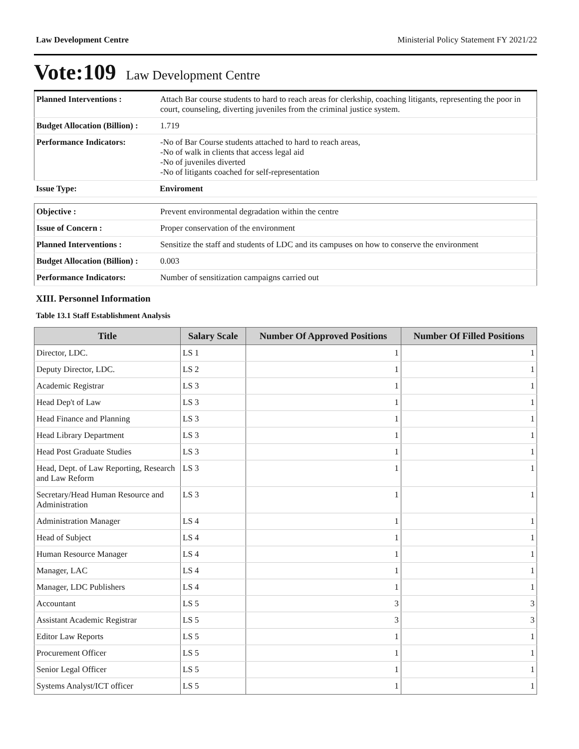Law Development Centre Ministerial Policy Statement FY 2021/22
Vote:109 Law Development Centre
| Planned Interventions : | Attach Bar course students to hard to reach areas for clerkship, coaching litigants, representing the poor in court, counseling, diverting juveniles from the criminal justice system. |
| Budget Allocation (Billion) : | 1.719 |
| Performance Indicators: | -No of Bar Course students attached to hard to reach areas, -No of walk in clients that access legal aid -No of juveniles diverted -No of litigants coached for self-representation |
| Issue Type: | Enviroment |
| Objective : | Prevent environmental degradation within the centre |
| Issue of Concern : | Proper conservation of the environment |
| Planned Interventions : | Sensitize the staff and students of LDC and its campuses on how to conserve the environment |
| Budget Allocation (Billion) : | 0.003 |
| Performance Indicators: | Number of sensitization campaigns carried out |
XIII. Personnel Information
Table 13.1 Staff Establishment Analysis
| Title | Salary Scale | Number Of Approved Positions | Number Of Filled Positions |
| --- | --- | --- | --- |
| Director, LDC. | LS 1 | 1 | 1 |
| Deputy Director, LDC. | LS 2 | 1 | 1 |
| Academic Registrar | LS 3 | 1 | 1 |
| Head Dep't of Law | LS 3 | 1 | 1 |
| Head Finance and Planning | LS 3 | 1 | 1 |
| Head Library Department | LS 3 | 1 | 1 |
| Head Post Graduate Studies | LS 3 | 1 | 1 |
| Head, Dept. of Law Reporting, Research and Law Reform | LS 3 | 1 | 1 |
| Secretary/Head Human Resource and Administration | LS 3 | 1 | 1 |
| Administration Manager | LS 4 | 1 | 1 |
| Head of Subject | LS 4 | 1 | 1 |
| Human Resource Manager | LS 4 | 1 | 1 |
| Manager, LAC | LS 4 | 1 | 1 |
| Manager, LDC Publishers | LS 4 | 1 | 1 |
| Accountant | LS 5 | 3 | 3 |
| Assistant Academic Registrar | LS 5 | 3 | 3 |
| Editor Law Reports | LS 5 | 1 | 1 |
| Procurement Officer | LS 5 | 1 | 1 |
| Senior Legal Officer | LS 5 | 1 | 1 |
| Systems Analyst/ICT officer | LS 5 | 1 | 1 |